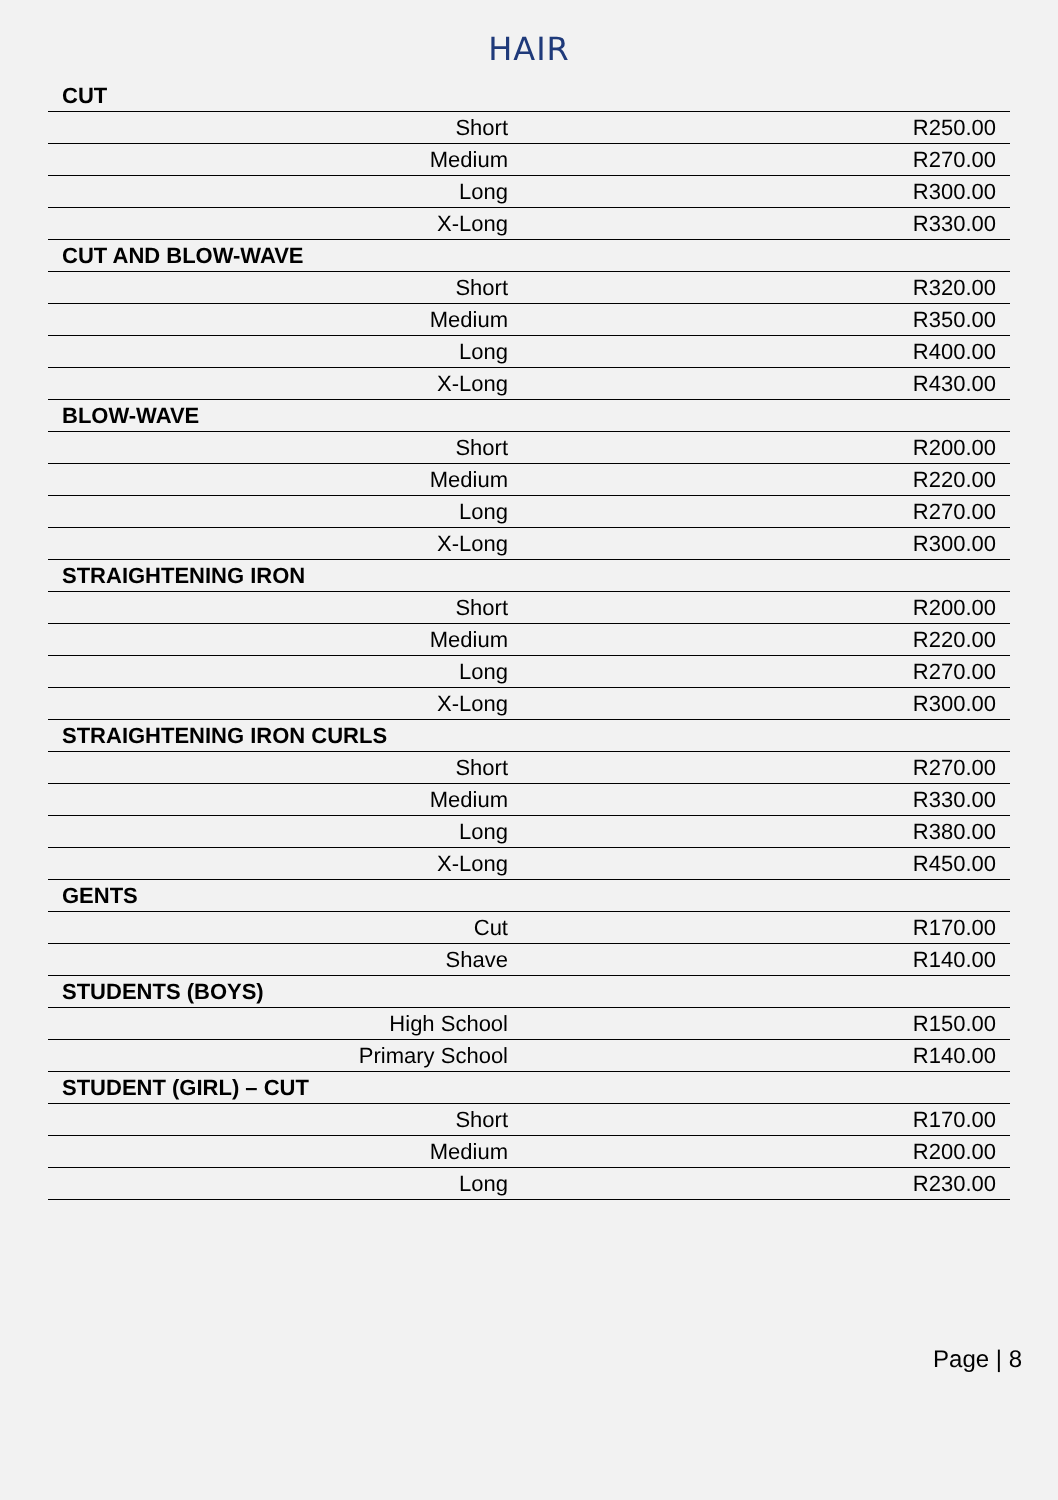HAIR
| CUT | |
| Short | R250.00 |
| Medium | R270.00 |
| Long | R300.00 |
| X-Long | R330.00 |
| CUT AND BLOW-WAVE | |
| Short | R320.00 |
| Medium | R350.00 |
| Long | R400.00 |
| X-Long | R430.00 |
| BLOW-WAVE | |
| Short | R200.00 |
| Medium | R220.00 |
| Long | R270.00 |
| X-Long | R300.00 |
| STRAIGHTENING IRON | |
| Short | R200.00 |
| Medium | R220.00 |
| Long | R270.00 |
| X-Long | R300.00 |
| STRAIGHTENING IRON CURLS | |
| Short | R270.00 |
| Medium | R330.00 |
| Long | R380.00 |
| X-Long | R450.00 |
| GENTS | |
| Cut | R170.00 |
| Shave | R140.00 |
| STUDENTS (BOYS) | |
| High School | R150.00 |
| Primary School | R140.00 |
| STUDENT (GIRL) – CUT | |
| Short | R170.00 |
| Medium | R200.00 |
| Long | R230.00 |
Page | 8